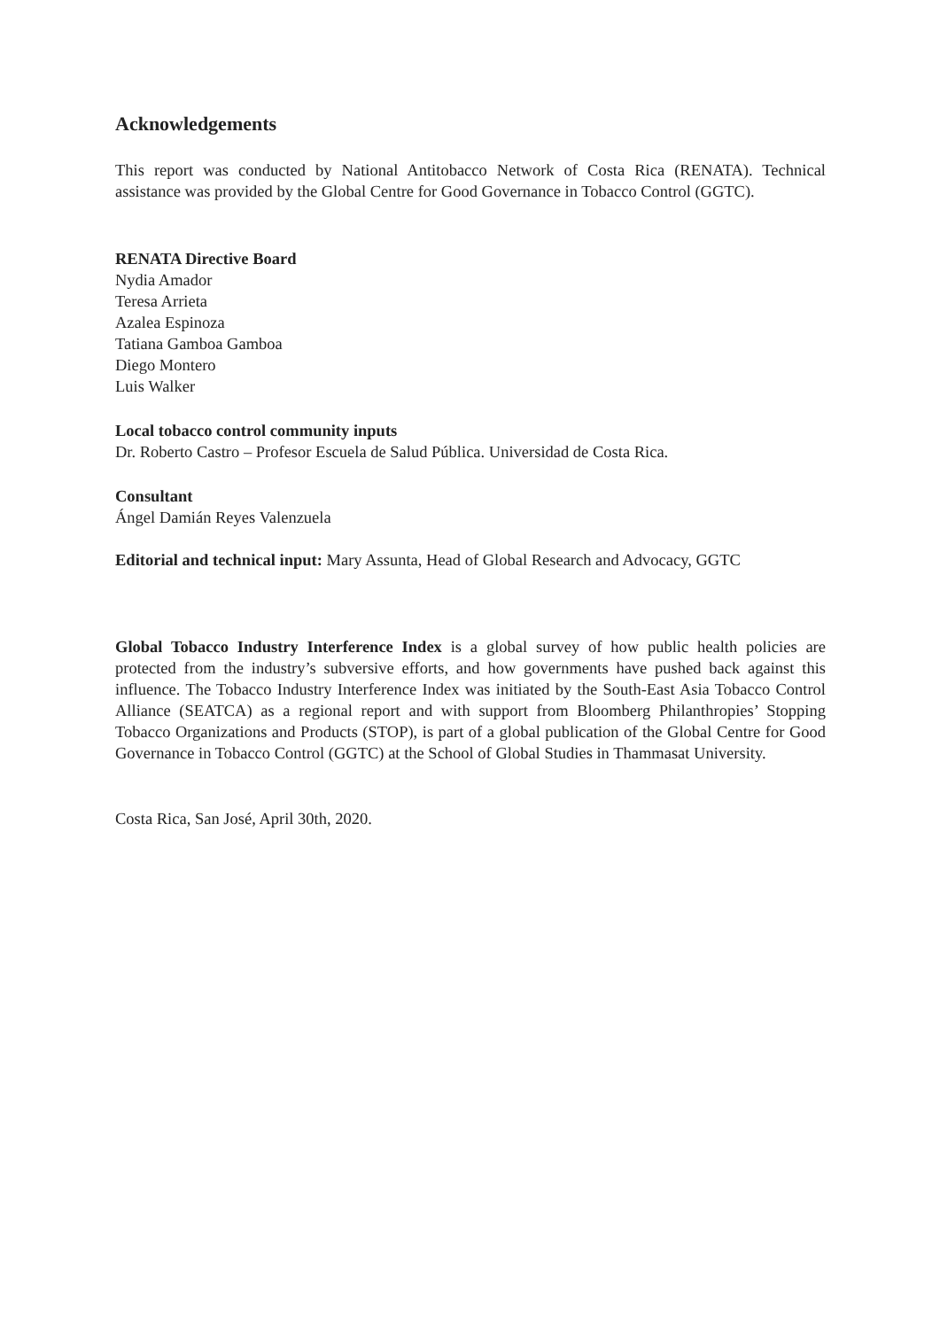Acknowledgements
This report was conducted by National Antitobacco Network of Costa Rica (RENATA). Technical assistance was provided by the Global Centre for Good Governance in Tobacco Control (GGTC).
RENATA Directive Board
Nydia Amador
Teresa Arrieta
Azalea Espinoza
Tatiana Gamboa Gamboa
Diego Montero
Luis Walker
Local tobacco control community inputs
Dr. Roberto Castro – Profesor Escuela de Salud Pública. Universidad de Costa Rica.
Consultant
Ángel Damián Reyes Valenzuela
Editorial and technical input: Mary Assunta, Head of Global Research and Advocacy, GGTC
Global Tobacco Industry Interference Index is a global survey of how public health policies are protected from the industry’s subversive efforts, and how governments have pushed back against this influence. The Tobacco Industry Interference Index was initiated by the South-East Asia Tobacco Control Alliance (SEATCA) as a regional report and with support from Bloomberg Philanthropies’ Stopping Tobacco Organizations and Products (STOP), is part of a global publication of the Global Centre for Good Governance in Tobacco Control (GGTC) at the School of Global Studies in Thammasat University.
Costa Rica, San José, April 30th, 2020.